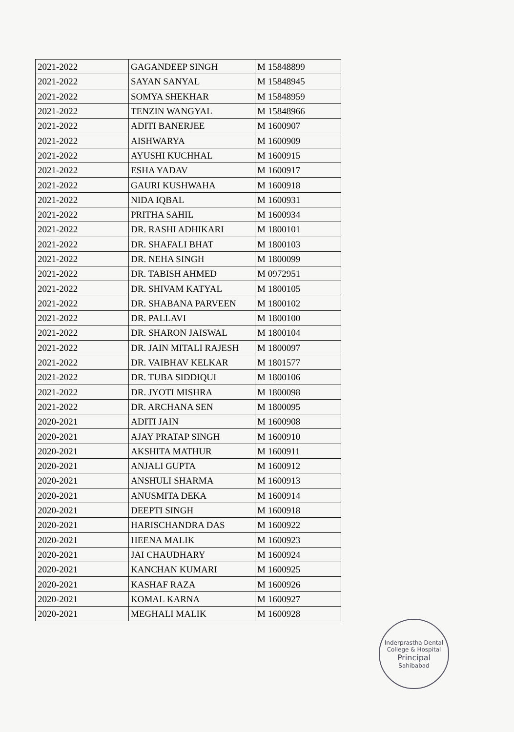| 2021-2022 | GAGANDEEP SINGH | M 15848899 |
| 2021-2022 | SAYAN SANYAL | M 15848945 |
| 2021-2022 | SOMYA SHEKHAR | M 15848959 |
| 2021-2022 | TENZIN WANGYAL | M 15848966 |
| 2021-2022 | ADITI BANERJEE | M 1600907 |
| 2021-2022 | AISHWARYA | M 1600909 |
| 2021-2022 | AYUSHI KUCHHAL | M 1600915 |
| 2021-2022 | ESHA YADAV | M 1600917 |
| 2021-2022 | GAURI KUSHWAHA | M 1600918 |
| 2021-2022 | NIDA IQBAL | M 1600931 |
| 2021-2022 | PRITHA SAHIL | M 1600934 |
| 2021-2022 | DR. RASHI ADHIKARI | M 1800101 |
| 2021-2022 | DR. SHAFALI BHAT | M 1800103 |
| 2021-2022 | DR. NEHA SINGH | M 1800099 |
| 2021-2022 | DR. TABISH AHMED | M 0972951 |
| 2021-2022 | DR. SHIVAM KATYAL | M 1800105 |
| 2021-2022 | DR. SHABANA PARVEEN | M 1800102 |
| 2021-2022 | DR. PALLAVI | M 1800100 |
| 2021-2022 | DR. SHARON JAISWAL | M 1800104 |
| 2021-2022 | DR. JAIN MITALI RAJESH | M 1800097 |
| 2021-2022 | DR. VAIBHAV KELKAR | M 1801577 |
| 2021-2022 | DR. TUBA SIDDIQUI | M 1800106 |
| 2021-2022 | DR. JYOTI MISHRA | M 1800098 |
| 2021-2022 | DR. ARCHANA SEN | M 1800095 |
| 2020-2021 | ADITI JAIN | M 1600908 |
| 2020-2021 | AJAY PRATAP SINGH | M 1600910 |
| 2020-2021 | AKSHITA MATHUR | M 1600911 |
| 2020-2021 | ANJALI GUPTA | M 1600912 |
| 2020-2021 | ANSHULI SHARMA | M 1600913 |
| 2020-2021 | ANUSMITA DEKA | M 1600914 |
| 2020-2021 | DEEPTI SINGH | M 1600918 |
| 2020-2021 | HARISCHANDRA DAS | M 1600922 |
| 2020-2021 | HEENA MALIK | M 1600923 |
| 2020-2021 | JAI CHAUDHARY | M 1600924 |
| 2020-2021 | KANCHAN KUMARI | M 1600925 |
| 2020-2021 | KASHAF RAZA | M 1600926 |
| 2020-2021 | KOMAL KARNA | M 1600927 |
| 2020-2021 | MEGHALI MALIK | M 1600928 |
Inderprastha Dental College & Hospital
Principal
Sahibabad